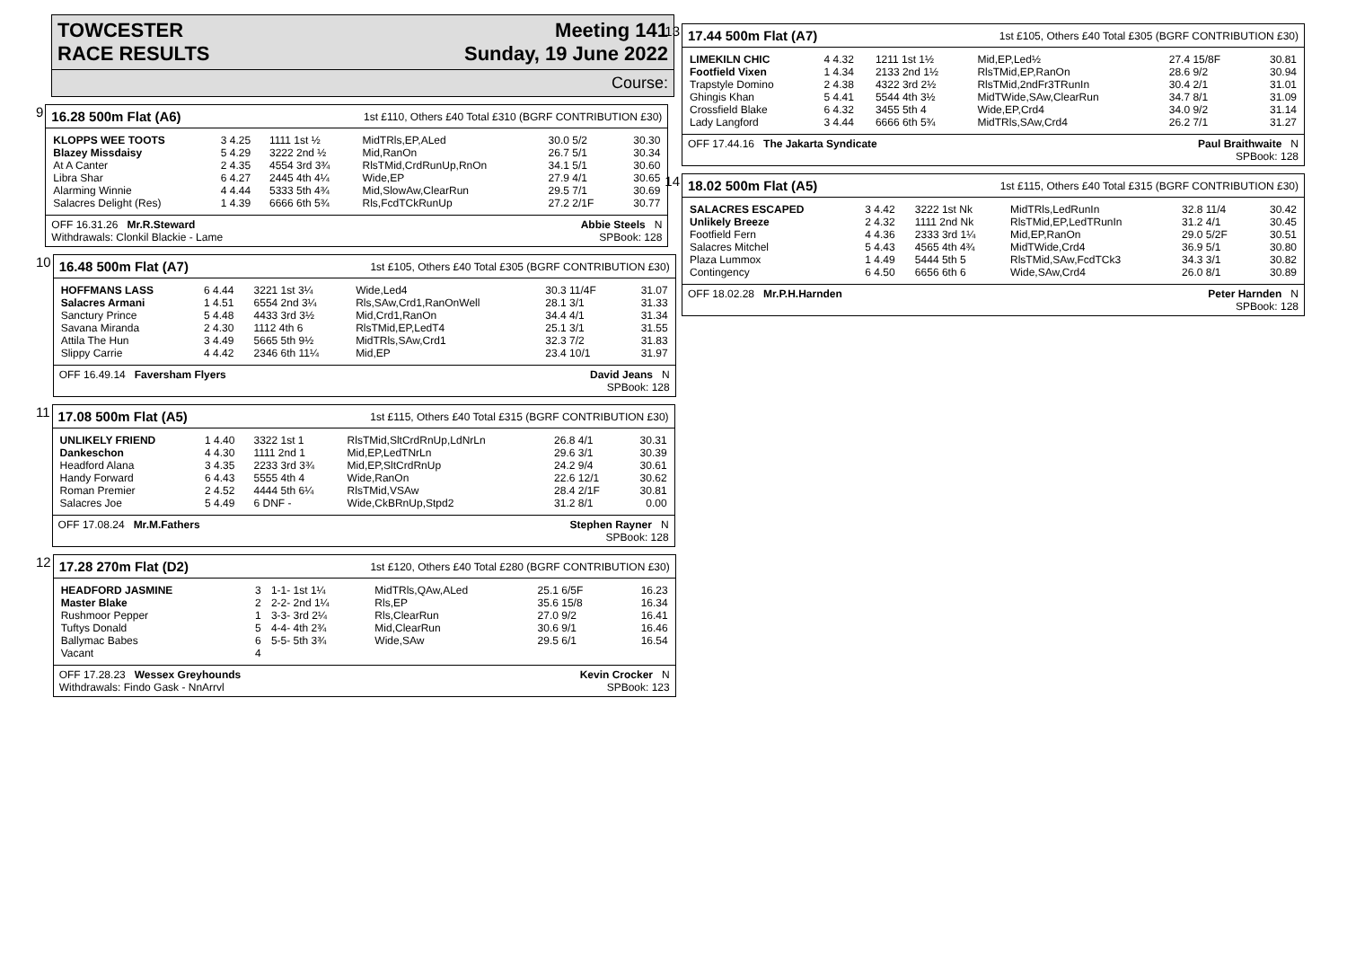TOWCESTER
RACE RESULTS
Meeting 141
Sunday, 19 June 2022
Course:
9
16.28 500m Flat (A6) 1st £110, Others £40 Total £310 (BGRF CONTRIBUTION £30)
| KLOPPS WEE TOOTS | 3 4.25 | 1111 1st ½ | MidTRls,EP,ALed | 30.0 5/2 | 30.30 |
| Blazey Missdaisy | 5 4.29 | 3222 2nd ½ | Mid,RanOn | 26.7 5/1 | 30.34 |
| At A Canter | 2 4.35 | 4554 3rd 3¾ | RlsTMid,CrdRunUp,RnOn | 34.1 5/1 | 30.60 |
| Libra Shar | 6 4.27 | 2445 4th 4¼ | Wide,EP | 27.9 4/1 | 30.65 |
| Alarming Winnie | 4 4.44 | 5333 5th 4¾ | Mid,SlowAw,ClearRun | 29.5 7/1 | 30.69 |
| Salacres Delight (Res) | 1 4.39 | 6666 6th 5¾ | Rls,FcdTCkRunUp | 27.2 2/1F | 30.77 |
OFF 16.31.26 Mr.R.Steward Abbie Steels N
Withdrawals: Clonkil Blackie - Lame SPBook: 128
10
16.48 500m Flat (A7) 1st £105, Others £40 Total £305 (BGRF CONTRIBUTION £30)
| HOFFMANS LASS | 6 4.44 | 3221 1st 3¼ | Wide,Led4 | 30.3 11/4F | 31.07 |
| Salacres Armani | 1 4.51 | 6554 2nd 3¼ | Rls,SAw,Crd1,RanOnWell | 28.1 3/1 | 31.33 |
| Sanctury Prince | 5 4.48 | 4433 3rd 3½ | Mid,Crd1,RanOn | 34.4 4/1 | 31.34 |
| Savana Miranda | 2 4.30 | 1112 4th 6 | RlsTMid,EP,LedT4 | 25.1 3/1 | 31.55 |
| Attila The Hun | 3 4.49 | 5665 5th 9½ | MidTRls,SAw,Crd1 | 32.3 7/2 | 31.83 |
| Slippy Carrie | 4 4.42 | 2346 6th 11¼ | Mid,EP | 23.4 10/1 | 31.97 |
OFF 16.49.14 Faversham Flyers David Jeans N
SPBook: 128
11
17.08 500m Flat (A5) 1st £115, Others £40 Total £315 (BGRF CONTRIBUTION £30)
| UNLIKELY FRIEND | 1 4.40 | 3322 1st 1 | RlsTMid,SltCrdRnUp,LdNrLn | 26.8 4/1 | 30.31 |
| Dankeschon | 4 4.30 | 1111 2nd 1 | Mid,EP,LedTNrLn | 29.6 3/1 | 30.39 |
| Headford Alana | 3 4.35 | 2233 3rd 3¾ | Mid,EP,SltCrdRnUp | 24.2 9/4 | 30.61 |
| Handy Forward | 6 4.43 | 5555 4th 4 | Wide,RanOn | 22.6 12/1 | 30.62 |
| Roman Premier | 2 4.52 | 4444 5th 6¼ | RlsTMid,VSAw | 28.4 2/1F | 30.81 |
| Salacres Joe | 5 4.49 | 6 DNF - | Wide,CkBRnUp,Stpd2 | 31.2 8/1 | 0.00 |
OFF 17.08.24 Mr.M.Fathers Stephen Rayner N
SPBook: 128
12
17.28 270m Flat (D2) 1st £120, Others £40 Total £280 (BGRF CONTRIBUTION £30)
| HEADFORD JASMINE | 3 | 1-1- 1st 1¼ | MidTRls,QAw,ALed | 25.1 6/5F | 16.23 |
| Master Blake | 2 | 2-2- 2nd 1¼ | Rls,EP | 35.6 15/8 | 16.34 |
| Rushmoor Pepper | 1 | 3-3- 3rd 2¼ | Rls,ClearRun | 27.0 9/2 | 16.41 |
| Tuftys Donald | 5 | 4-4- 4th 2¾ | Mid,ClearRun | 30.6 9/1 | 16.46 |
| Ballymac Babes | 6 | 5-5- 5th 3¾ | Wide,SAw | 29.5 6/1 | 16.54 |
| Vacant | 4 | | | | |
OFF 17.28.23 Wessex Greyhounds Kevin Crocker N
Withdrawals: Findo Gask - NnArrvl SPBook: 123
13
17.44 500m Flat (A7) 1st £105, Others £40 Total £305 (BGRF CONTRIBUTION £30)
| LIMEKILN CHIC | 4 4.32 | 1211 1st 1½ | Mid,EP,Led½ | 27.4 15/8F | 30.81 |
| Footfield Vixen | 1 4.34 | 2133 2nd 1½ | RlsTMid,EP,RanOn | 28.6 9/2 | 30.94 |
| Trapstyle Domino | 2 4.38 | 4322 3rd 2½ | RlsTMid,2ndFr3TRunIn | 30.4 2/1 | 31.01 |
| Ghingis Khan | 5 4.41 | 5544 4th 3½ | MidTWide,SAw,ClearRun | 34.7 8/1 | 31.09 |
| Crossfield Blake | 6 4.32 | 3455 5th 4 | Wide,EP,Crd4 | 34.0 9/2 | 31.14 |
| Lady Langford | 3 4.44 | 6666 6th 5¾ | MidTRls,SAw,Crd4 | 26.2 7/1 | 31.27 |
OFF 17.44.16 The Jakarta Syndicate Paul Braithwaite N
SPBook: 128
14
18.02 500m Flat (A5) 1st £115, Others £40 Total £315 (BGRF CONTRIBUTION £30)
| SALACRES ESCAPED | 3 4.42 | 3222 1st Nk | MidTRls,LedRunIn | 32.8 11/4 | 30.42 |
| Unlikely Breeze | 2 4.32 | 1111 2nd Nk | RlsTMid,EP,LedTRunIn | 31.2 4/1 | 30.45 |
| Footfield Fern | 4 4.36 | 2333 3rd 1¼ | Mid,EP,RanOn | 29.0 5/2F | 30.51 |
| Salacres Mitchel | 5 4.43 | 4565 4th 4¾ | MidTWide,Crd4 | 36.9 5/1 | 30.80 |
| Plaza Lummox | 1 4.49 | 5444 5th 5 | RlsTMid,SAw,FcdTCk3 | 34.3 3/1 | 30.82 |
| Contingency | 6 4.50 | 6656 6th 6 | Wide,SAw,Crd4 | 26.0 8/1 | 30.89 |
OFF 18.02.28 Mr.P.H.Harnden Peter Harnden N
SPBook: 128